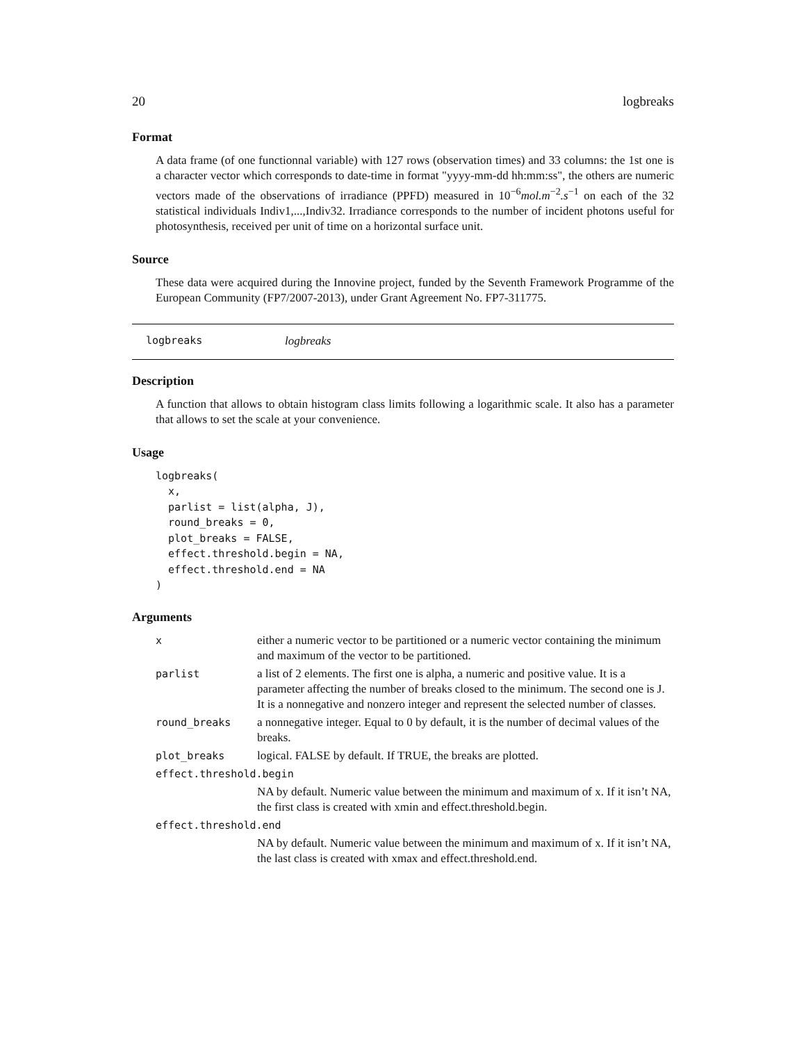20 logbreaks
Format
A data frame (of one functionnal variable) with 127 rows (observation times) and 33 columns: the 1st one is a character vector which corresponds to date-time in format "yyyy-mm-dd hh:mm:ss", the others are numeric vectors made of the observations of irradiance (PPFD) measured in 10<sup>−6</sup>mol.m<sup>−2</sup>.s<sup>−1</sup> on each of the 32 statistical individuals Indiv1,...,Indiv32. Irradiance corresponds to the number of incident photons useful for photosynthesis, received per unit of time on a horizontal surface unit.
Source
These data were acquired during the Innovine project, funded by the Seventh Framework Programme of the European Community (FP7/2007-2013), under Grant Agreement No. FP7-311775.
logbreaks logbreaks
Description
A function that allows to obtain histogram class limits following a logarithmic scale. It also has a parameter that allows to set the scale at your convenience.
Usage
logbreaks(
  x,
  parlist = list(alpha, J),
  round_breaks = 0,
  plot_breaks = FALSE,
  effect.threshold.begin = NA,
  effect.threshold.end = NA
)
Arguments
| x | either a numeric vector to be partitioned or a numeric vector containing the minimum and maximum of the vector to be partitioned. |
| parlist | a list of 2 elements. The first one is alpha, a numeric and positive value. It is a parameter affecting the number of breaks closed to the minimum. The second one is J. It is a nonnegative and nonzero integer and represent the selected number of classes. |
| round_breaks | a nonnegative integer. Equal to 0 by default, it is the number of decimal values of the breaks. |
| plot_breaks | logical. FALSE by default. If TRUE, the breaks are plotted. |
| effect.threshold.begin | |
| | NA by default. Numeric value between the minimum and maximum of x. If it isn’t NA, the first class is created with xmin and effect.threshold.begin. |
| effect.threshold.end | |
| | NA by default. Numeric value between the minimum and maximum of x. If it isn’t NA, the last class is created with xmax and effect.threshold.end. |